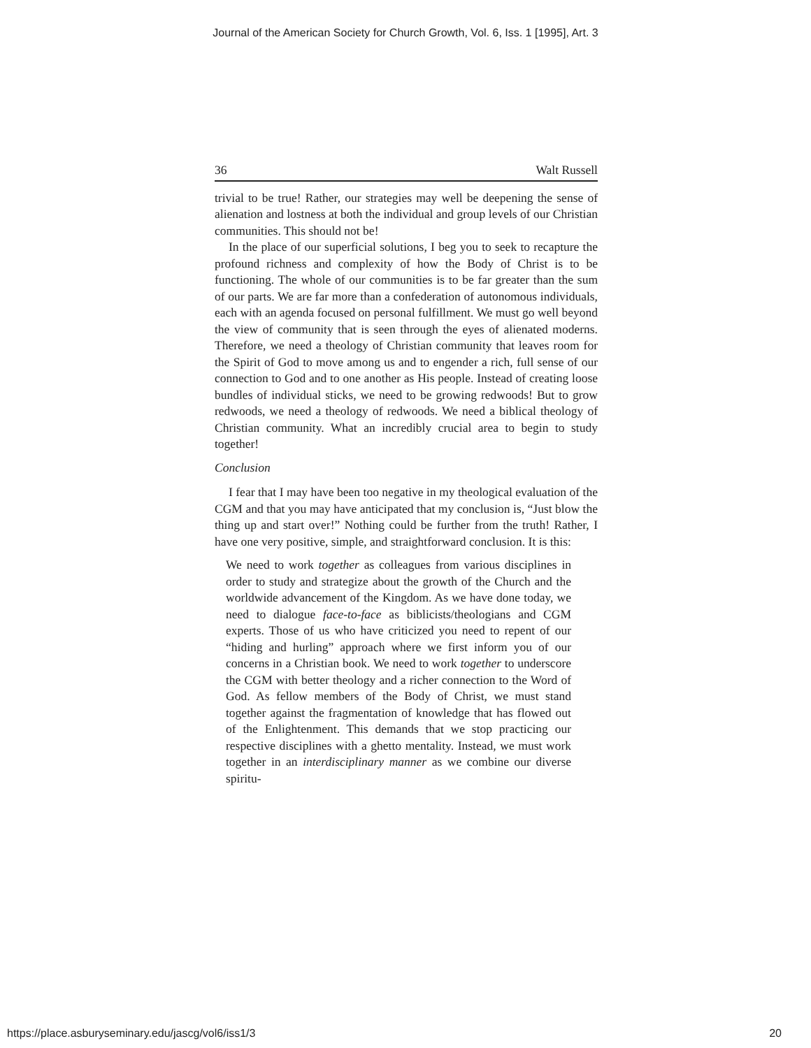Journal of the American Society for Church Growth, Vol. 6, Iss. 1 [1995], Art. 3
36 Walt Russell
trivial to be true! Rather, our strategies may well be deepening the sense of alienation and lostness at both the individual and group levels of our Christian communities. This should not be!
In the place of our superficial solutions, I beg you to seek to recapture the profound richness and complexity of how the Body of Christ is to be functioning. The whole of our communities is to be far greater than the sum of our parts. We are far more than a confederation of autonomous individuals, each with an agenda focused on personal fulfillment. We must go well beyond the view of community that is seen through the eyes of alienated moderns. Therefore, we need a theology of Christian community that leaves room for the Spirit of God to move among us and to engender a rich, full sense of our connection to God and to one another as His people. Instead of creating loose bundles of individual sticks, we need to be growing redwoods! But to grow redwoods, we need a theology of redwoods. We need a biblical theology of Christian community. What an incredibly crucial area to begin to study together!
Conclusion
I fear that I may have been too negative in my theological evaluation of the CGM and that you may have anticipated that my conclusion is, “Just blow the thing up and start over!” Nothing could be further from the truth! Rather, I have one very positive, simple, and straightforward conclusion. It is this:
We need to work together as colleagues from various disciplines in order to study and strategize about the growth of the Church and the worldwide advancement of the Kingdom. As we have done today, we need to dialogue face-to-face as biblicists/theologians and CGM experts. Those of us who have criticized you need to repent of our “hiding and hurling” approach where we first inform you of our concerns in a Christian book. We need to work together to underscore the CGM with better theology and a richer connection to the Word of God. As fellow members of the Body of Christ, we must stand together against the fragmentation of knowledge that has flowed out of the Enlightenment. This demands that we stop practicing our respective disciplines with a ghetto mentality. Instead, we must work together in an interdisciplinary manner as we combine our diverse spiritu-
https://place.asburyseminary.edu/jascg/vol6/iss1/3 20